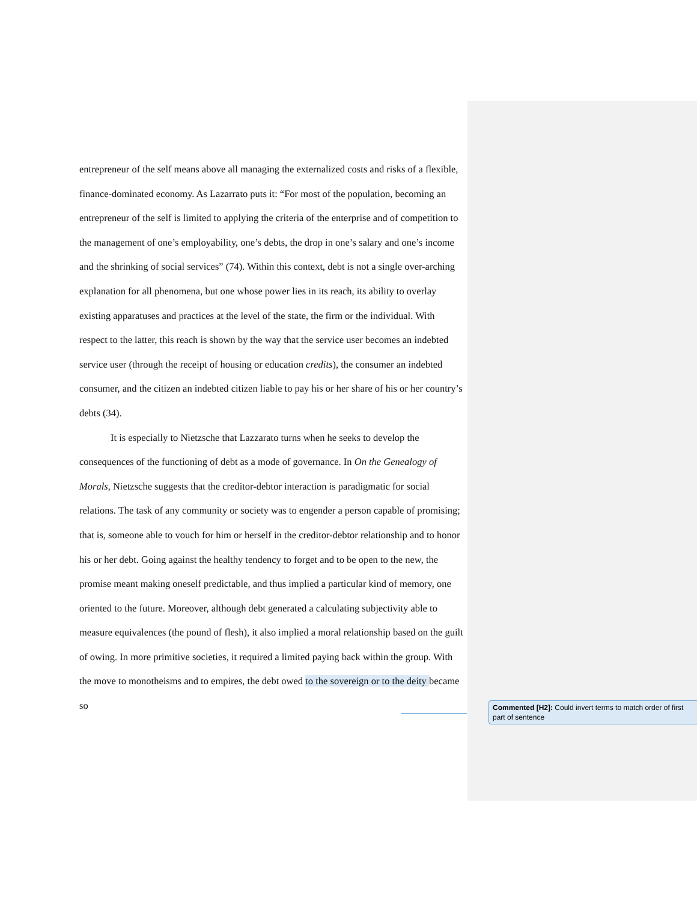entrepreneur of the self means above all managing the externalized costs and risks of a flexible, finance-dominated economy. As Lazarrato puts it: “For most of the population, becoming an entrepreneur of the self is limited to applying the criteria of the enterprise and of competition to the management of one’s employability, one’s debts, the drop in one’s salary and one’s income and the shrinking of social services” (74). Within this context, debt is not a single over-arching explanation for all phenomena, but one whose power lies in its reach, its ability to overlay existing apparatuses and practices at the level of the state, the firm or the individual. With respect to the latter, this reach is shown by the way that the service user becomes an indebted service user (through the receipt of housing or education credits), the consumer an indebted consumer, and the citizen an indebted citizen liable to pay his or her share of his or her country’s debts (34).
It is especially to Nietzsche that Lazzarato turns when he seeks to develop the consequences of the functioning of debt as a mode of governance. In On the Genealogy of Morals, Nietzsche suggests that the creditor-debtor interaction is paradigmatic for social relations. The task of any community or society was to engender a person capable of promising; that is, someone able to vouch for him or herself in the creditor-debtor relationship and to honor his or her debt. Going against the healthy tendency to forget and to be open to the new, the promise meant making oneself predictable, and thus implied a particular kind of memory, one oriented to the future. Moreover, although debt generated a calculating subjectivity able to measure equivalences (the pound of flesh), it also implied a moral relationship based on the guilt of owing. In more primitive societies, it required a limited paying back within the group. With the move to monotheisms and to empires, the debt owed to the sovereign or to the deity became so
Commented [H2]: Could invert terms to match order of first part of sentence